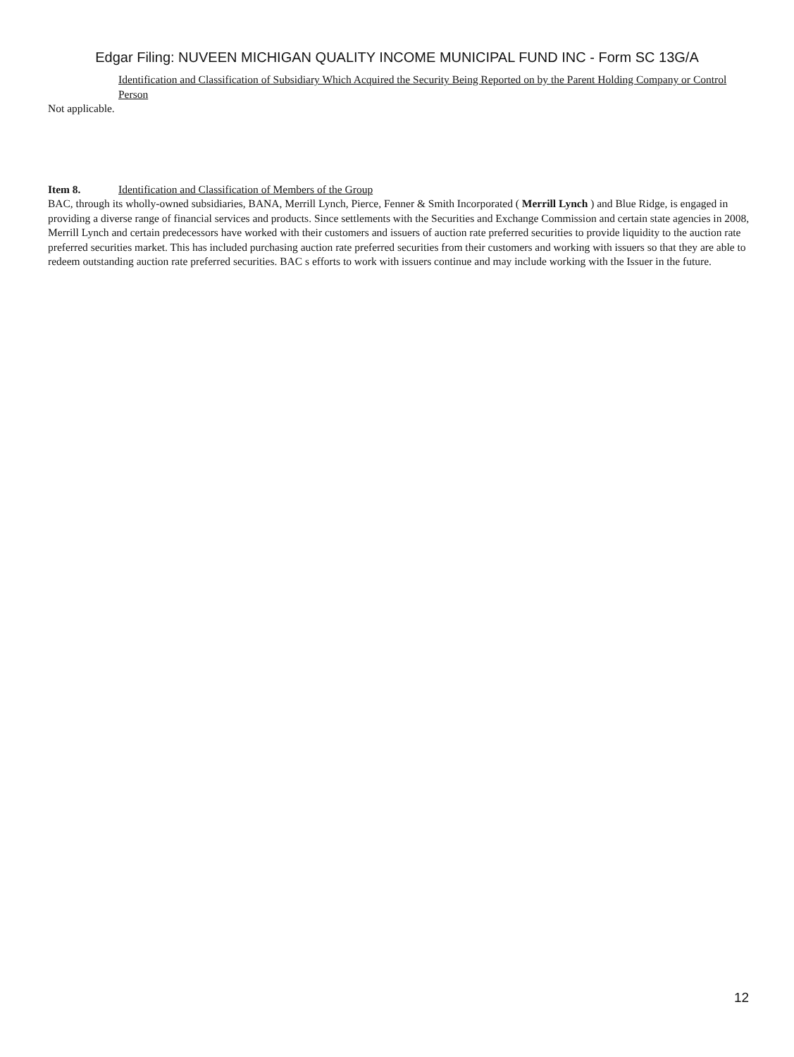Edgar Filing: NUVEEN MICHIGAN QUALITY INCOME MUNICIPAL FUND INC - Form SC 13G/A
Identification and Classification of Subsidiary Which Acquired the Security Being Reported on by the Parent Holding Company or Control Person
Not applicable.
Item 8. Identification and Classification of Members of the Group
BAC, through its wholly-owned subsidiaries, BANA, Merrill Lynch, Pierce, Fenner & Smith Incorporated ( Merrill Lynch ) and Blue Ridge, is engaged in providing a diverse range of financial services and products. Since settlements with the Securities and Exchange Commission and certain state agencies in 2008, Merrill Lynch and certain predecessors have worked with their customers and issuers of auction rate preferred securities to provide liquidity to the auction rate preferred securities market. This has included purchasing auction rate preferred securities from their customers and working with issuers so that they are able to redeem outstanding auction rate preferred securities. BAC s efforts to work with issuers continue and may include working with the Issuer in the future.
12